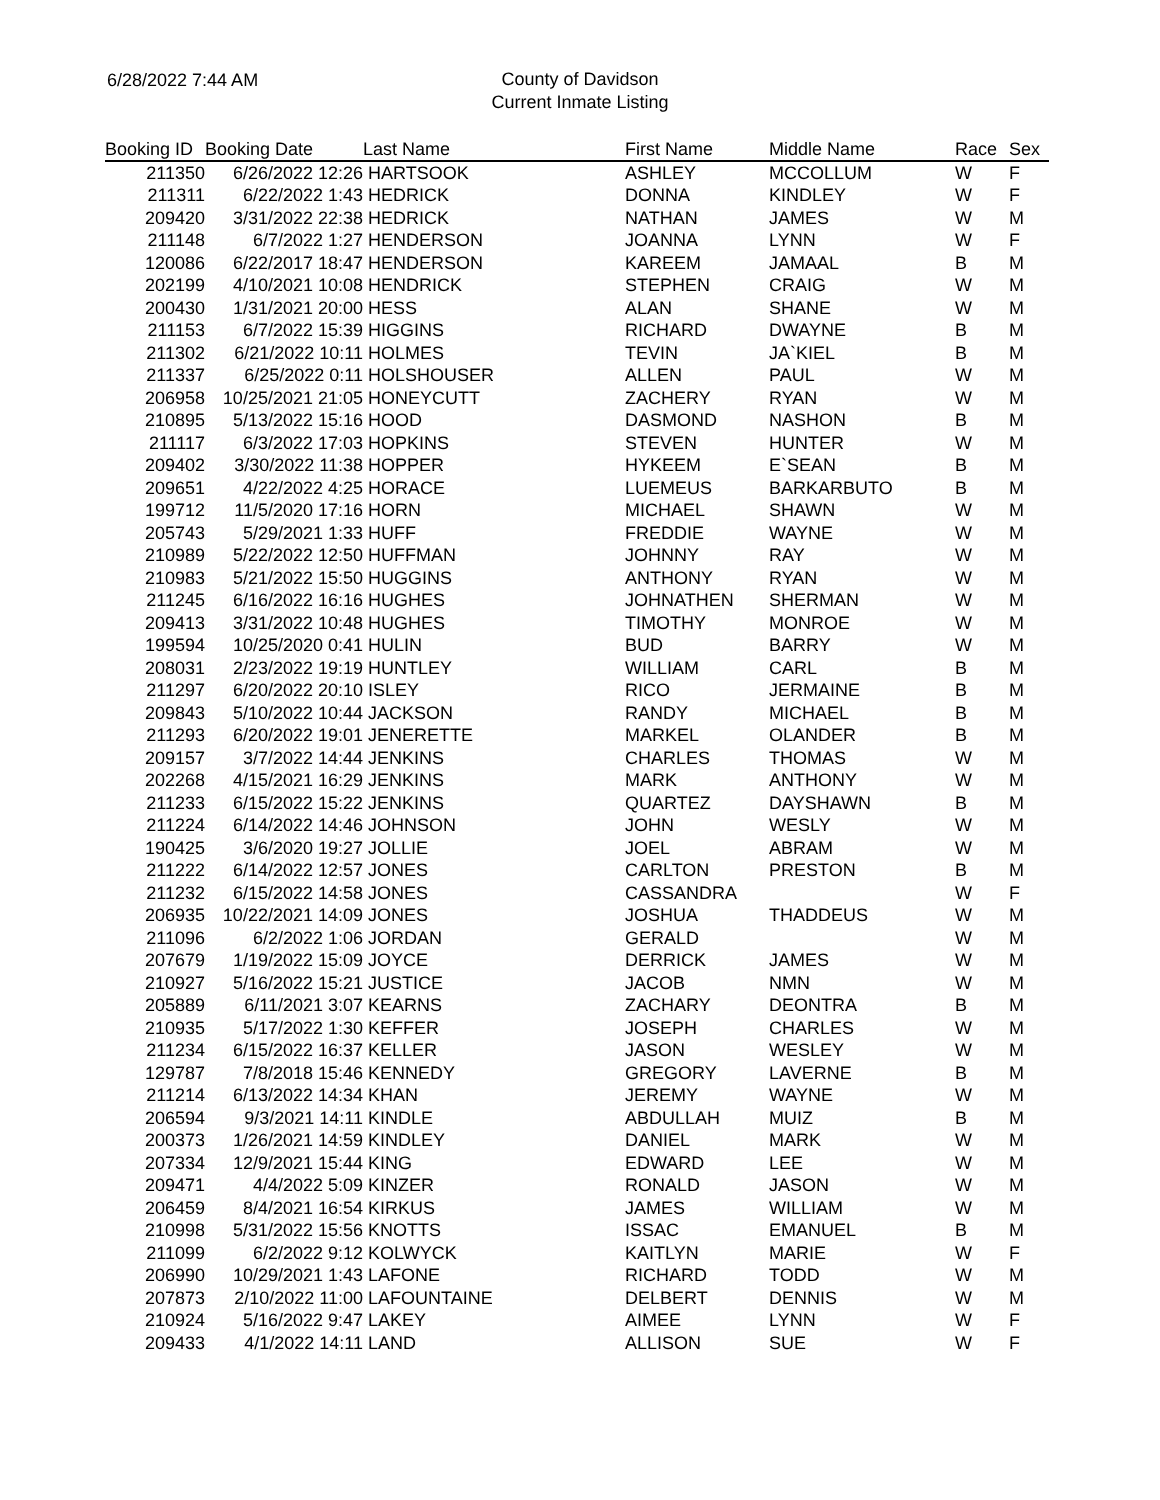6/28/2022 7:44 AM
County of Davidson
Current Inmate Listing
| Booking ID | Booking Date | Last Name | First Name | Middle Name | Race | Sex |
| --- | --- | --- | --- | --- | --- | --- |
| 211350 | 6/26/2022 12:26 | HARTSOOK | ASHLEY | MCCOLLUM | W | F |
| 211311 | 6/22/2022 1:43 | HEDRICK | DONNA | KINDLEY | W | F |
| 209420 | 3/31/2022 22:38 | HEDRICK | NATHAN | JAMES | W | M |
| 211148 | 6/7/2022 1:27 | HENDERSON | JOANNA | LYNN | W | F |
| 120086 | 6/22/2017 18:47 | HENDERSON | KAREEM | JAMAAL | B | M |
| 202199 | 4/10/2021 10:08 | HENDRICK | STEPHEN | CRAIG | W | M |
| 200430 | 1/31/2021 20:00 | HESS | ALAN | SHANE | W | M |
| 211153 | 6/7/2022 15:39 | HIGGINS | RICHARD | DWAYNE | B | M |
| 211302 | 6/21/2022 10:11 | HOLMES | TEVIN | JA`KIEL | B | M |
| 211337 | 6/25/2022 0:11 | HOLSHOUSER | ALLEN | PAUL | W | M |
| 206958 | 10/25/2021 21:05 | HONEYCUTT | ZACHERY | RYAN | W | M |
| 210895 | 5/13/2022 15:16 | HOOD | DASMOND | NASHON | B | M |
| 211117 | 6/3/2022 17:03 | HOPKINS | STEVEN | HUNTER | W | M |
| 209402 | 3/30/2022 11:38 | HOPPER | HYKEEM | E`SEAN | B | M |
| 209651 | 4/22/2022 4:25 | HORACE | LUEMEUS | BARKARBUTO | B | M |
| 199712 | 11/5/2020 17:16 | HORN | MICHAEL | SHAWN | W | M |
| 205743 | 5/29/2021 1:33 | HUFF | FREDDIE | WAYNE | W | M |
| 210989 | 5/22/2022 12:50 | HUFFMAN | JOHNNY | RAY | W | M |
| 210983 | 5/21/2022 15:50 | HUGGINS | ANTHONY | RYAN | W | M |
| 211245 | 6/16/2022 16:16 | HUGHES | JOHNATHEN | SHERMAN | W | M |
| 209413 | 3/31/2022 10:48 | HUGHES | TIMOTHY | MONROE | W | M |
| 199594 | 10/25/2020 0:41 | HULIN | BUD | BARRY | W | M |
| 208031 | 2/23/2022 19:19 | HUNTLEY | WILLIAM | CARL | B | M |
| 211297 | 6/20/2022 20:10 | ISLEY | RICO | JERMAINE | B | M |
| 209843 | 5/10/2022 10:44 | JACKSON | RANDY | MICHAEL | B | M |
| 211293 | 6/20/2022 19:01 | JENERETTE | MARKEL | OLANDER | B | M |
| 209157 | 3/7/2022 14:44 | JENKINS | CHARLES | THOMAS | W | M |
| 202268 | 4/15/2021 16:29 | JENKINS | MARK | ANTHONY | W | M |
| 211233 | 6/15/2022 15:22 | JENKINS | QUARTEZ | DAYSHAWN | B | M |
| 211224 | 6/14/2022 14:46 | JOHNSON | JOHN | WESLY | W | M |
| 190425 | 3/6/2020 19:27 | JOLLIE | JOEL | ABRAM | W | M |
| 211222 | 6/14/2022 12:57 | JONES | CARLTON | PRESTON | B | M |
| 211232 | 6/15/2022 14:58 | JONES | CASSANDRA | | W | F |
| 206935 | 10/22/2021 14:09 | JONES | JOSHUA | THADDEUS | W | M |
| 211096 | 6/2/2022 1:06 | JORDAN | GERALD | | W | M |
| 207679 | 1/19/2022 15:09 | JOYCE | DERRICK | JAMES | W | M |
| 210927 | 5/16/2022 15:21 | JUSTICE | JACOB | NMN | W | M |
| 205889 | 6/11/2021 3:07 | KEARNS | ZACHARY | DEONTRA | B | M |
| 210935 | 5/17/2022 1:30 | KEFFER | JOSEPH | CHARLES | W | M |
| 211234 | 6/15/2022 16:37 | KELLER | JASON | WESLEY | W | M |
| 129787 | 7/8/2018 15:46 | KENNEDY | GREGORY | LAVERNE | B | M |
| 211214 | 6/13/2022 14:34 | KHAN | JEREMY | WAYNE | W | M |
| 206594 | 9/3/2021 14:11 | KINDLE | ABDULLAH | MUIZ | B | M |
| 200373 | 1/26/2021 14:59 | KINDLEY | DANIEL | MARK | W | M |
| 207334 | 12/9/2021 15:44 | KING | EDWARD | LEE | W | M |
| 209471 | 4/4/2022 5:09 | KINZER | RONALD | JASON | W | M |
| 206459 | 8/4/2021 16:54 | KIRKUS | JAMES | WILLIAM | W | M |
| 210998 | 5/31/2022 15:56 | KNOTTS | ISSAC | EMANUEL | B | M |
| 211099 | 6/2/2022 9:12 | KOLWYCK | KAITLYN | MARIE | W | F |
| 206990 | 10/29/2021 1:43 | LAFONE | RICHARD | TODD | W | M |
| 207873 | 2/10/2022 11:00 | LAFOUNTAINE | DELBERT | DENNIS | W | M |
| 210924 | 5/16/2022 9:47 | LAKEY | AIMEE | LYNN | W | F |
| 209433 | 4/1/2022 14:11 | LAND | ALLISON | SUE | W | F |